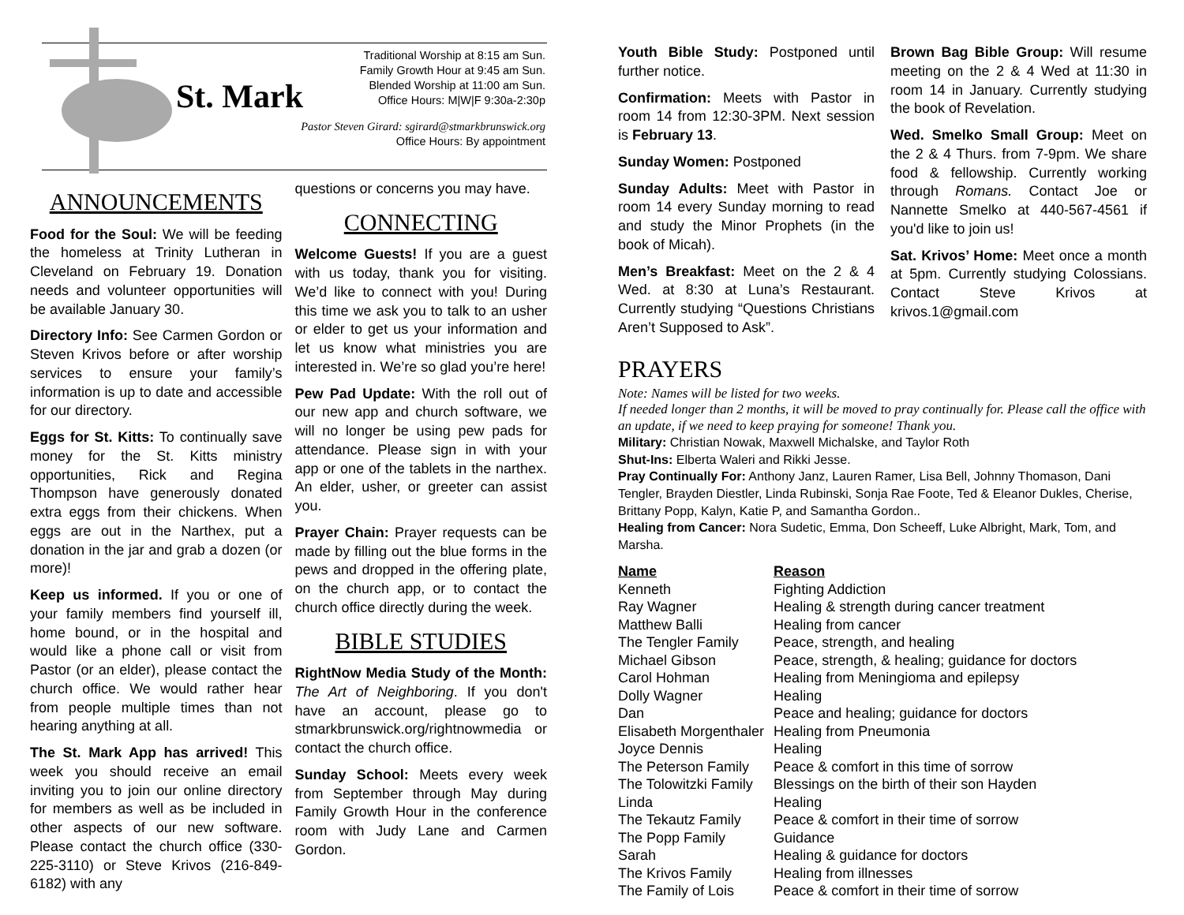St. Mark
Traditional Worship at 8:15 am Sun.
Family Growth Hour at 9:45 am Sun.
Blended Worship at 11:00 am Sun.
Office Hours: M|W|F 9:30a-2:30p
Pastor Steven Girard: sgirard@stmarkbrunswick.org
Office Hours: By appointment
ANNOUNCEMENTS
Food for the Soul: We will be feeding the homeless at Trinity Lutheran in Cleveland on February 19. Donation needs and volunteer opportunities will be available January 30.
Directory Info: See Carmen Gordon or Steven Krivos before or after worship services to ensure your family’s information is up to date and accessible for our directory.
Eggs for St. Kitts: To continually save money for the St. Kitts ministry opportunities, Rick and Regina Thompson have generously donated extra eggs from their chickens. When eggs are out in the Narthex, put a donation in the jar and grab a dozen (or more)!
Keep us informed. If you or one of your family members find yourself ill, home bound, or in the hospital and would like a phone call or visit from Pastor (or an elder), please contact the church office. We would rather hear from people multiple times than not hearing anything at all.
The St. Mark App has arrived! This week you should receive an email inviting you to join our online directory for members as well as be included in other aspects of our new software. Please contact the church office (330-225-3110) or Steve Krivos (216-849-6182) with any
questions or concerns you may have.
CONNECTING
Welcome Guests! If you are a guest with us today, thank you for visiting. We’d like to connect with you! During this time we ask you to talk to an usher or elder to get us your information and let us know what ministries you are interested in. We’re so glad you’re here!
Pew Pad Update: With the roll out of our new app and church software, we will no longer be using pew pads for attendance. Please sign in with your app or one of the tablets in the narthex. An elder, usher, or greeter can assist you.
Prayer Chain: Prayer requests can be made by filling out the blue forms in the pews and dropped in the offering plate, on the church app, or to contact the church office directly during the week.
BIBLE STUDIES
RightNow Media Study of the Month: The Art of Neighboring. If you don't have an account, please go to stmarkbrunswick.org/rightnowmedia or contact the church office.
Sunday School: Meets every week from September through May during Family Growth Hour in the conference room with Judy Lane and Carmen Gordon.
Youth Bible Study: Postponed until further notice.
Confirmation: Meets with Pastor in room 14 from 12:30-3PM. Next session is February 13.
Sunday Women: Postponed
Sunday Adults: Meet with Pastor in room 14 every Sunday morning to read and study the Minor Prophets (in the book of Micah).
Men’s Breakfast: Meet on the 2 & 4 Wed. at 8:30 at Luna’s Restaurant. Currently studying “Questions Christians Aren’t Supposed to Ask”.
Brown Bag Bible Group: Will resume meeting on the 2 & 4 Wed at 11:30 in room 14 in January. Currently studying the book of Revelation.
Wed. Smelko Small Group: Meet on the 2 & 4 Thurs. from 7-9pm. We share food & fellowship. Currently working through Romans. Contact Joe or Nannette Smelko at 440-567-4561 if you'd like to join us!
Sat. Krivos’ Home: Meet once a month at 5pm. Currently studying Colossians. Contact Steve Krivos at krivos.1@gmail.com
PRAYERS
Note: Names will be listed for two weeks.
If needed longer than 2 months, it will be moved to pray continually for. Please call the office with an update, if we need to keep praying for someone! Thank you.
Military: Christian Nowak, Maxwell Michalske, and Taylor Roth
Shut-Ins: Elberta Waleri and Rikki Jesse.
Pray Continually For: Anthony Janz, Lauren Ramer, Lisa Bell, Johnny Thomason, Dani Tengler, Brayden Diestler, Linda Rubinski, Sonja Rae Foote, Ted & Eleanor Dukles, Cherise, Brittany Popp, Kalyn, Katie P, and Samantha Gordon..
Healing from Cancer: Nora Sudetic, Emma, Don Scheeff, Luke Albright, Mark, Tom, and Marsha.
| Name | Reason |
| --- | --- |
| Kenneth | Fighting Addiction |
| Ray Wagner | Healing & strength during cancer treatment |
| Matthew Balli | Healing from cancer |
| The Tengler Family | Peace, strength, and healing |
| Michael Gibson | Peace, strength, & healing; guidance for doctors |
| Carol Hohman | Healing from Meningioma and epilepsy |
| Dolly Wagner | Healing |
| Dan | Peace and healing; guidance for doctors |
| Elisabeth Morgenthaler | Healing from Pneumonia |
| Joyce Dennis | Healing |
| The Peterson Family | Peace & comfort in this time of sorrow |
| The Tolowitzki Family | Blessings on the birth of their son Hayden |
| Linda | Healing |
| The Tekautz Family | Peace & comfort in their time of sorrow |
| The Popp Family | Guidance |
| Sarah | Healing & guidance for doctors |
| The Krivos Family | Healing from illnesses |
| The Family of Lois | Peace & comfort in their time of sorrow |